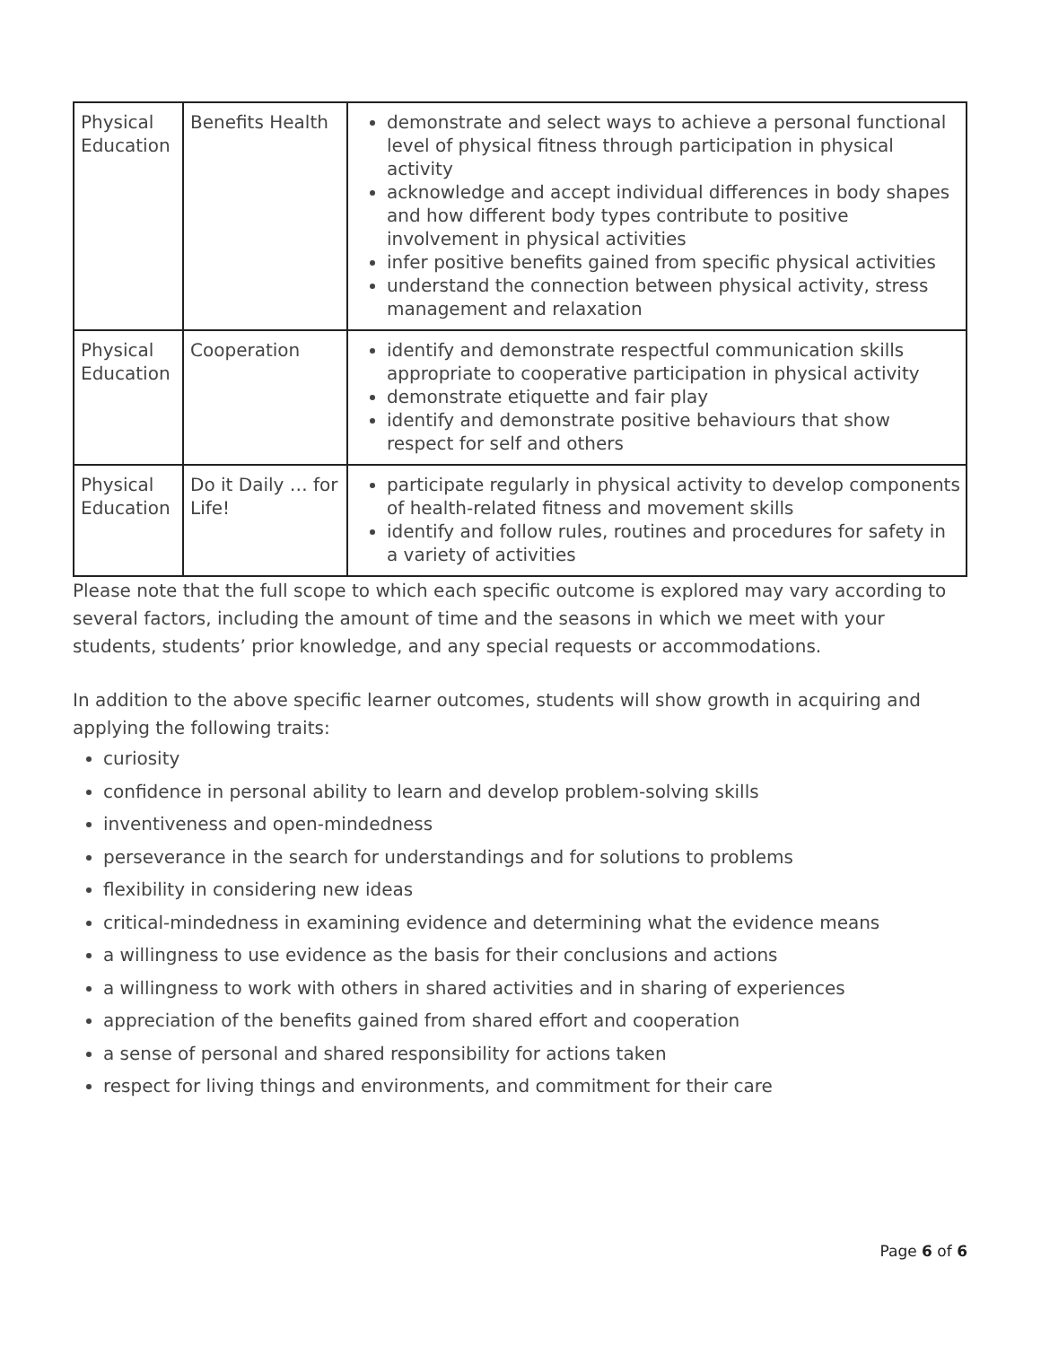| Physical Education | Benefits Health | demonstrate and select ways to achieve a personal functional level of physical fitness through participation in physical activity acknowledge and accept individual differences in body shapes and how different body types contribute to positive involvement in physical activities infer positive benefits gained from specific physical activities understand the connection between physical activity, stress management and relaxation |
| Physical Education | Cooperation | identify and demonstrate respectful communication skills appropriate to cooperative participation in physical activity demonstrate etiquette and fair play identify and demonstrate positive behaviours that show respect for self and others |
| Physical Education | Do it Daily … for Life! | participate regularly in physical activity to develop components of health-related fitness and movement skills identify and follow rules, routines and procedures for safety in a variety of activities |
Please note that the full scope to which each specific outcome is explored may vary according to several factors, including the amount of time and the seasons in which we meet with your students, students’ prior knowledge, and any special requests or accommodations.
In addition to the above specific learner outcomes, students will show growth in acquiring and applying the following traits:
curiosity
confidence in personal ability to learn and develop problem-solving skills
inventiveness and open-mindedness
perseverance in the search for understandings and for solutions to problems
flexibility in considering new ideas
critical-mindedness in examining evidence and determining what the evidence means
a willingness to use evidence as the basis for their conclusions and actions
a willingness to work with others in shared activities and in sharing of experiences
appreciation of the benefits gained from shared effort and cooperation
a sense of personal and shared responsibility for actions taken
respect for living things and environments, and commitment for their care
Page 6 of 6